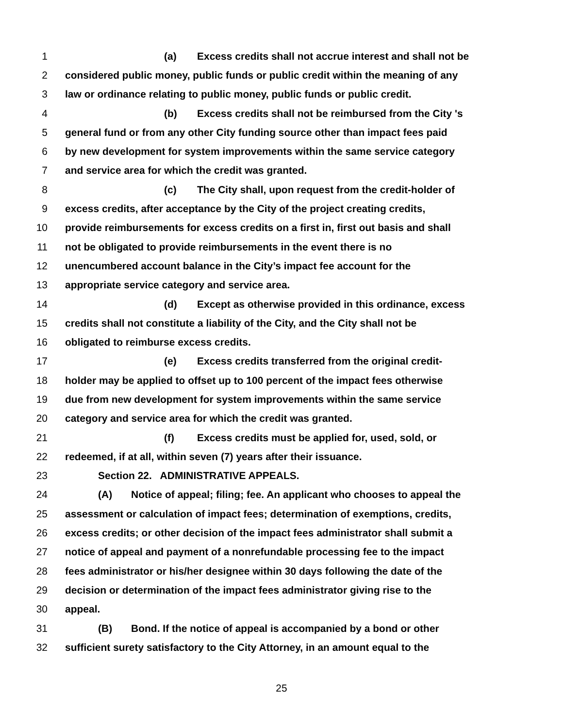1 (a) Excess credits shall not accrue interest and shall not be
2 considered public money, public funds or public credit within the meaning of any
3 law or ordinance relating to public money, public funds or public credit.
4 (b) Excess credits shall not be reimbursed from the City 's
5 general fund or from any other City funding source other than impact fees paid
6 by new development for system improvements within the same service category
7 and service area for which the credit was granted.
8 (c) The City shall, upon request from the credit-holder of
9 excess credits, after acceptance by the City of the project creating credits,
10 provide reimbursements for excess credits on a first in, first out basis and shall
11 not be obligated to provide reimbursements in the event there is no
12 unencumbered account balance in the City’s impact fee account for the
13 appropriate service category and service area.
14 (d) Except as otherwise provided in this ordinance, excess
15 credits shall not constitute a liability of the City, and the City shall not be
16 obligated to reimburse excess credits.
17 (e) Excess credits transferred from the original credit-
18 holder may be applied to offset up to 100 percent of the impact fees otherwise
19 due from new development for system improvements within the same service
20 category and service area for which the credit was granted.
21 (f) Excess credits must be applied for, used, sold, or
22 redeemed, if at all, within seven (7) years after their issuance.
23 Section 22. ADMINISTRATIVE APPEALS.
24 (A) Notice of appeal; filing; fee. An applicant who chooses to appeal the
25 assessment or calculation of impact fees; determination of exemptions, credits,
26 excess credits; or other decision of the impact fees administrator shall submit a
27 notice of appeal and payment of a nonrefundable processing fee to the impact
28 fees administrator or his/her designee within 30 days following the date of the
29 decision or determination of the impact fees administrator giving rise to the
30 appeal.
31 (B) Bond. If the notice of appeal is accompanied by a bond or other
32 sufficient surety satisfactory to the City Attorney, in an amount equal to the
25